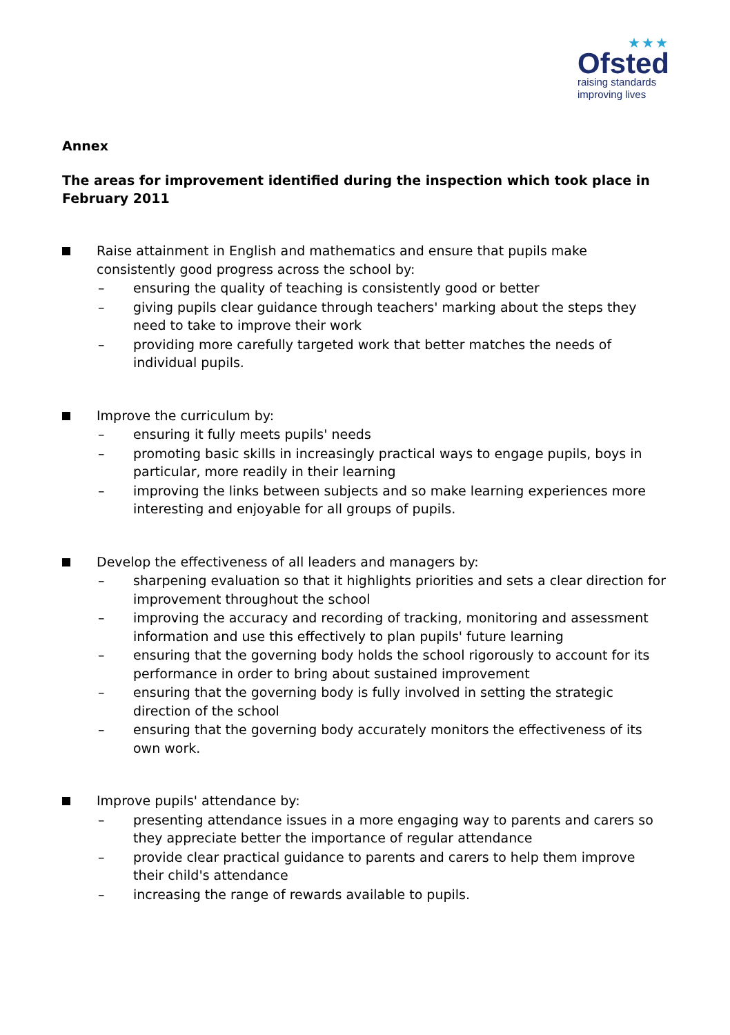★★★
Ofsted
raising standards
improving lives
Annex
The areas for improvement identified during the inspection which took place in February 2011
Raise attainment in English and mathematics and ensure that pupils make consistently good progress across the school by:
– ensuring the quality of teaching is consistently good or better
– giving pupils clear guidance through teachers' marking about the steps they need to take to improve their work
– providing more carefully targeted work that better matches the needs of individual pupils.
Improve the curriculum by:
– ensuring it fully meets pupils' needs
– promoting basic skills in increasingly practical ways to engage pupils, boys in particular, more readily in their learning
– improving the links between subjects and so make learning experiences more interesting and enjoyable for all groups of pupils.
Develop the effectiveness of all leaders and managers by:
– sharpening evaluation so that it highlights priorities and sets a clear direction for improvement throughout the school
– improving the accuracy and recording of tracking, monitoring and assessment information and use this effectively to plan pupils' future learning
– ensuring that the governing body holds the school rigorously to account for its performance in order to bring about sustained improvement
– ensuring that the governing body is fully involved in setting the strategic direction of the school
– ensuring that the governing body accurately monitors the effectiveness of its own work.
Improve pupils' attendance by:
– presenting attendance issues in a more engaging way to parents and carers so they appreciate better the importance of regular attendance
– provide clear practical guidance to parents and carers to help them improve their child's attendance
– increasing the range of rewards available to pupils.